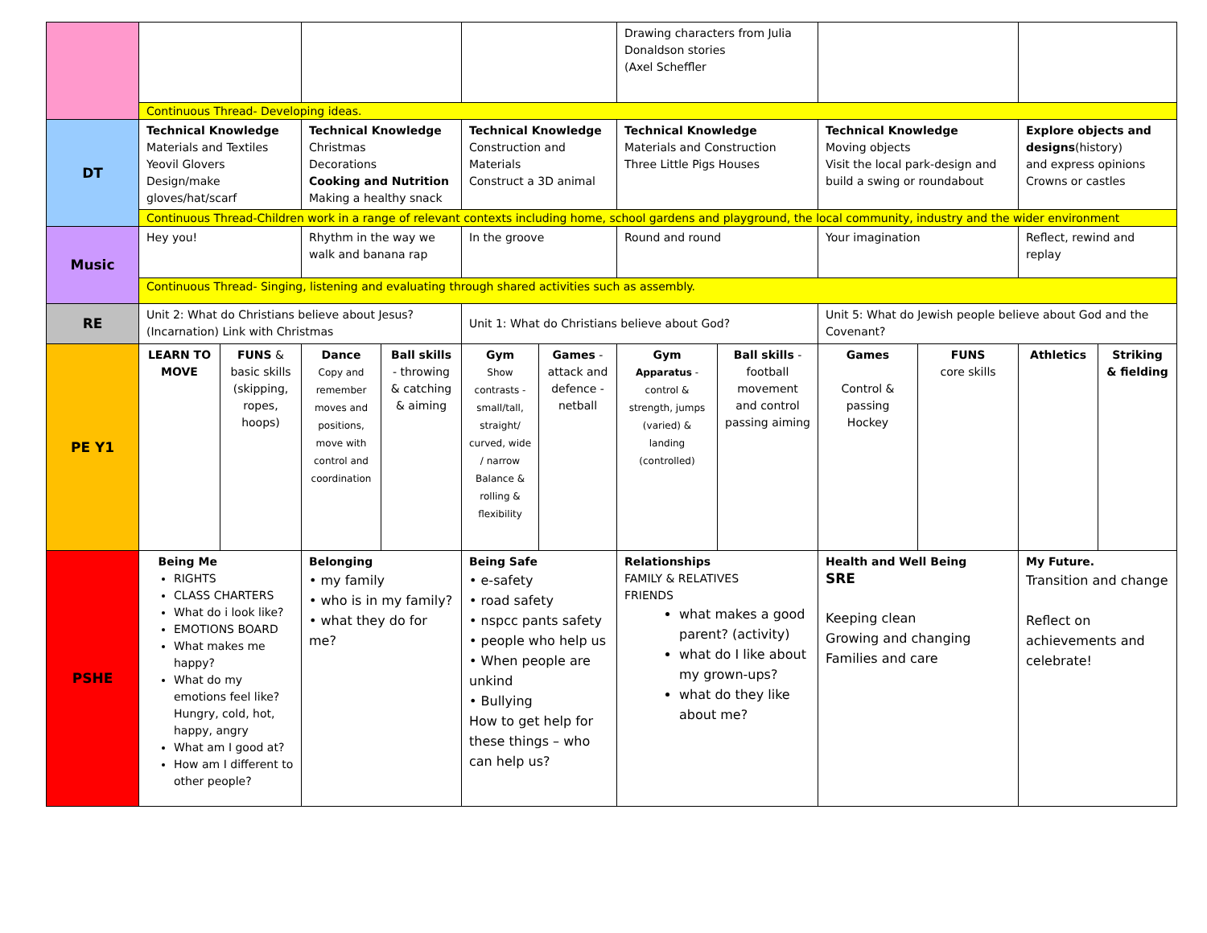| | | | | | | | Drawing characters from Julia Donaldson stories (Axel Scheffler | | | | | |
| | Continuous Thread- Developing ideas. | | | | | | | | | | | |
| DT | Technical Knowledge Materials and Textiles Yeovil Glovers Design/make gloves/hat/scarf | | Technical Knowledge Christmas Decorations Cooking and Nutrition Making a healthy snack | | Technical Knowledge Construction and Materials Construct a 3D animal | | Technical Knowledge Materials and Construction Three Little Pigs Houses | | Technical Knowledge Moving objects Visit the local park-design and build a swing or roundabout | | Explore objects and designs (history) and express opinions Crowns or castles | |
| | Continuous Thread-Children work in a range of relevant contexts including home, school gardens and playground, the local community, industry and the wider environment | | | | | | | | | | | |
| Music | Hey you! | | Rhythm in the way we walk and banana rap | | In the groove | | Round and round | | Your imagination | | Reflect, rewind and replay | |
| | Continuous Thread- Singing, listening and evaluating through shared activities such as assembly. | | | | | | | | | | | |
| RE | Unit 2: What do Christians believe about Jesus? (Incarnation) Link with Christmas | | | | Unit 1: What do Christians believe about God? | | | | Unit 5: What do Jewish people believe about God and the Covenant? | | | |
| PE Y1 | LEARN TO MOVE | FUNS & basic skills (skipping, ropes, hoops) | Dance Copy and remember moves and positions, move with control and coordination | Ball skills - throwing & catching & aiming | Gym Show contrasts - small/tall, straight/ curved, wide / narrow Balance & rolling & flexibility | Games - attack and defence - netball | Gym Apparatus - control & strength, jumps (varied) & landing (controlled) | Ball skills - football movement and control passing aiming | Games Control & passing Hockey | FUNS core skills | Athletics | Striking & fielding |
| PSHE | Being Me RIGHTS CLASS CHARTERS What do i look like? EMOTIONS BOARD What makes me happy? What do my emotions feel like? Hungry, cold, hot, happy, angry What am I good at? How am I different to other people? | | Belonging • my family • who is in my family? • what they do for me? | | Being Safe • e-safety • road safety • nspcc pants safety • people who help us • When people are unkind • Bullying How to get help for these things – who can help us? | | Relationships FAMILY & RELATIVES FRIENDS what makes a good parent? (activity) what do I like about my grown-ups? what do they like about me? | | Health and Well Being SRE Keeping clean Growing and changing Families and care | | My Future. Transition and change Reflect on achievements and celebrate! | |